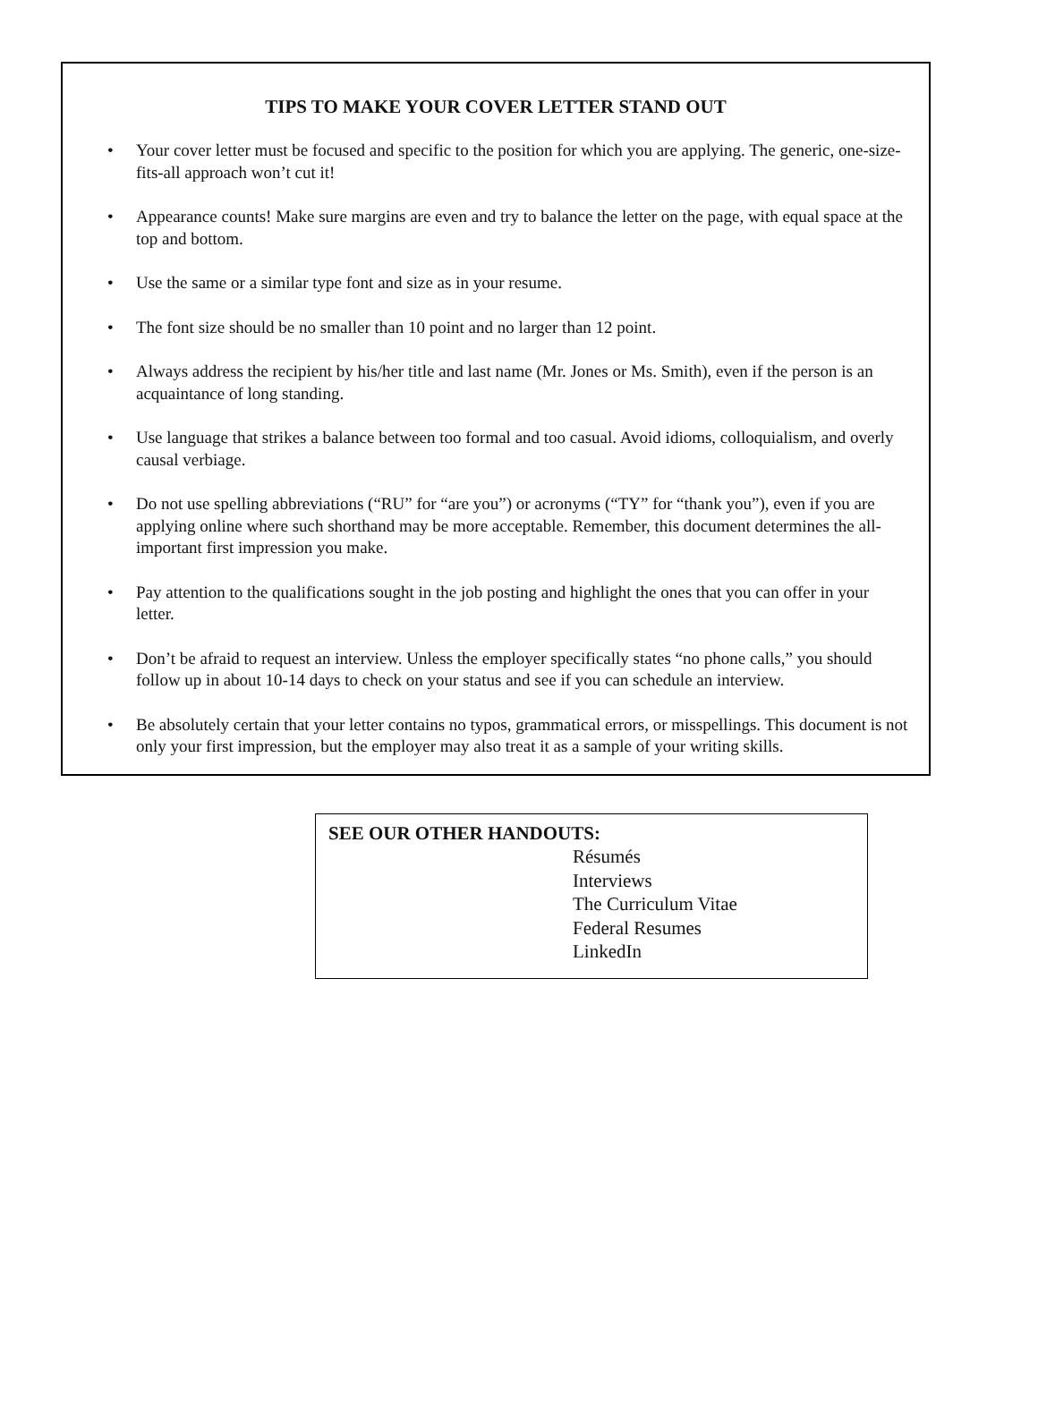TIPS TO MAKE YOUR COVER LETTER STAND OUT
• Your cover letter must be focused and specific to the position for which you are applying. The generic, one-size-fits-all approach won’t cut it!
• Appearance counts! Make sure margins are even and try to balance the letter on the page, with equal space at the top and bottom.
• Use the same or a similar type font and size as in your resume.
• The font size should be no smaller than 10 point and no larger than 12 point.
• Always address the recipient by his/her title and last name (Mr. Jones or Ms. Smith), even if the person is an acquaintance of long standing.
• Use language that strikes a balance between too formal and too casual. Avoid idioms, colloquialism, and overly causal verbiage.
• Do not use spelling abbreviations (“RU” for “are you”) or acronyms (“TY” for “thank you”), even if you are applying online where such shorthand may be more acceptable. Remember, this document determines the all-important first impression you make.
• Pay attention to the qualifications sought in the job posting and highlight the ones that you can offer in your letter.
• Don’t be afraid to request an interview. Unless the employer specifically states “no phone calls,” you should follow up in about 10-14 days to check on your status and see if you can schedule an interview.
• Be absolutely certain that your letter contains no typos, grammatical errors, or misspellings. This document is not only your first impression, but the employer may also treat it as a sample of your writing skills.
SEE OUR OTHER HANDOUTS:
Résumés
Interviews
The Curriculum Vitae
Federal Resumes
LinkedIn